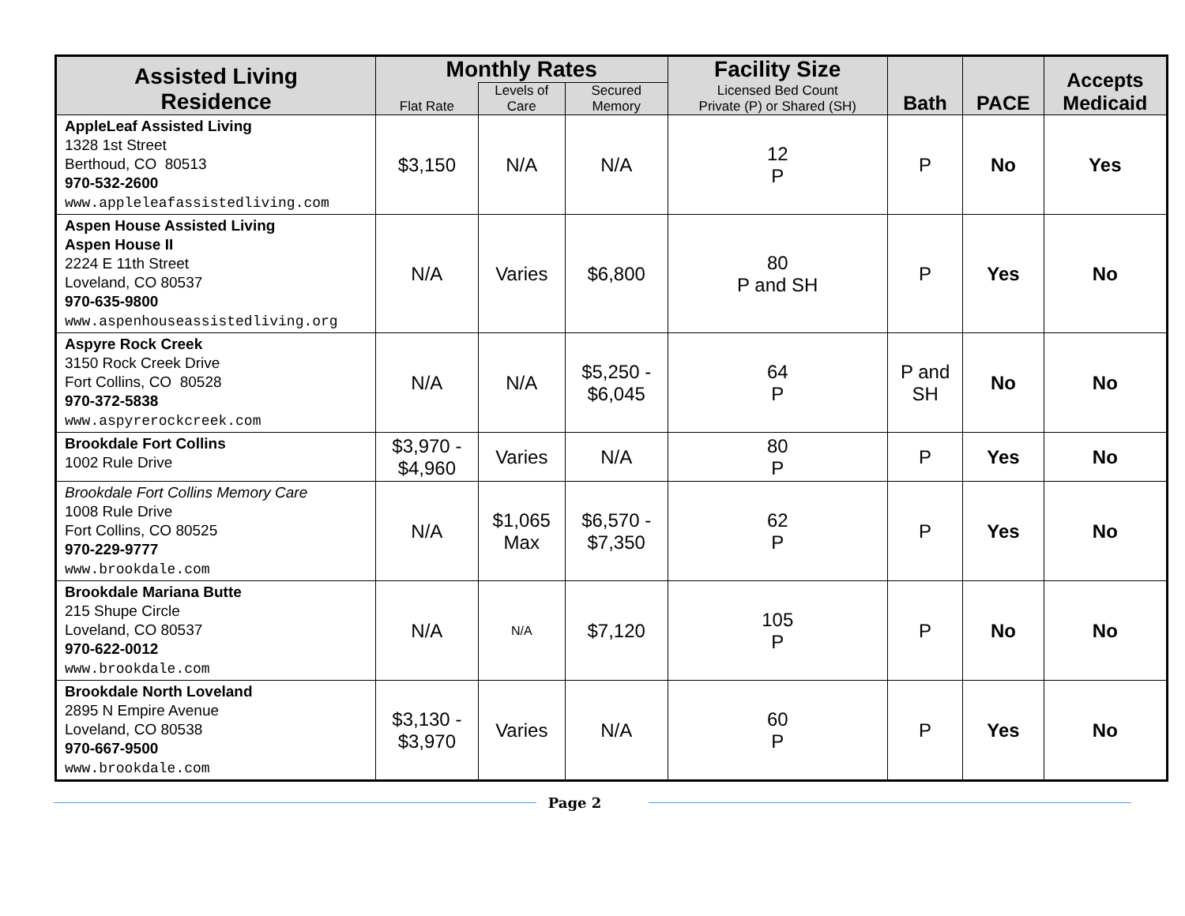| Assisted Living Residence | Monthly Rates | | | Facility Size | Bath | PACE | Accepts Medicaid |
| --- | --- | --- | --- | --- | --- | --- | --- |
| | Flat Rate | Levels of Care | Secured Memory | Licensed Bed Count Private (P) or Shared (SH) | | | |
| AppleLeaf Assisted Living 1328 1st Street Berthoud, CO 80513 970-532-2600 www.appleleafassistedliving.com | $3,150 | N/A | N/A | 12 P | P | No | Yes |
| Aspen House Assisted Living Aspen House II 2224 E 11th Street Loveland, CO 80537 970-635-9800 www.aspenhouseassistedliving.org | N/A | Varies | $6,800 | 80 P and SH | P | Yes | No |
| Aspyre Rock Creek 3150 Rock Creek Drive Fort Collins, CO 80528 970-372-5838 www.aspyrerockcreek.com | N/A | N/A | $5,250 - $6,045 | 64 P | P and SH | No | No |
| Brookdale Fort Collins 1002 Rule Drive | $3,970 - $4,960 | Varies | N/A | 80 P | P | Yes | No |
| Brookdale Fort Collins Memory Care 1008 Rule Drive Fort Collins, CO 80525 970-229-9777 www.brookdale.com | N/A | $1,065 Max | $6,570 - $7,350 | 62 P | P | Yes | No |
| Brookdale Mariana Butte 215 Shupe Circle Loveland, CO 80537 970-622-0012 www.brookdale.com | N/A | N/A | $7,120 | 105 P | P | No | No |
| Brookdale North Loveland 2895 N Empire Avenue Loveland, CO 80538 970-667-9500 www.brookdale.com | $3,130 - $3,970 | Varies | N/A | 60 P | P | Yes | No |
Page 2